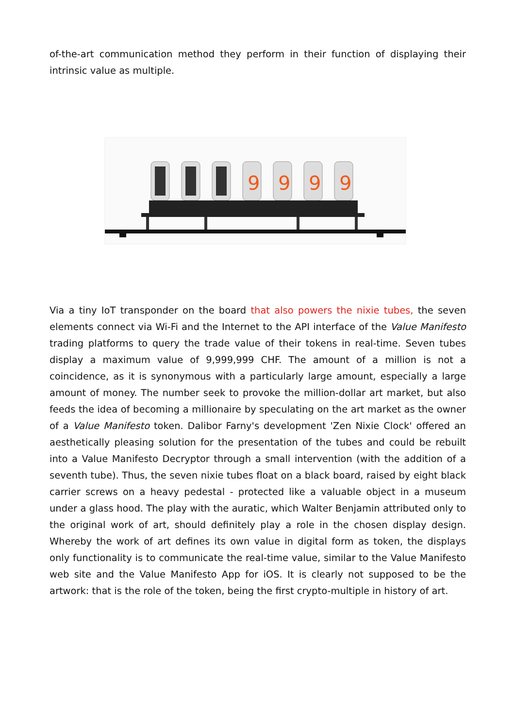of-the-art communication method they perform in their function of displaying their intrinsic value as multiple.
9
9
9
9
Via a tiny IoT transponder on the board that also powers the nixie tubes, the seven elements connect via Wi-Fi and the Internet to the API interface of the Value Manifesto trading platforms to query the trade value of their tokens in real-time. Seven tubes display a maximum value of 9,999,999 CHF. The amount of a million is not a coincidence, as it is synonymous with a particularly large amount, especially a large amount of money. The number seek to provoke the million-dollar art market, but also feeds the idea of becoming a millionaire by speculating on the art market as the owner of a Value Manifesto token. Dalibor Farny's development 'Zen Nixie Clock' offered an aesthetically pleasing solution for the presentation of the tubes and could be rebuilt into a Value Manifesto Decryptor through a small intervention (with the addition of a seventh tube). Thus, the seven nixie tubes float on a black board, raised by eight black carrier screws on a heavy pedestal - protected like a valuable object in a museum under a glass hood. The play with the auratic, which Walter Benjamin attributed only to the original work of art, should definitely play a role in the chosen display design. Whereby the work of art defines its own value in digital form as token, the displays only functionality is to communicate the real-time value, similar to the Value Manifesto web site and the Value Manifesto App for iOS. It is clearly not supposed to be the artwork: that is the role of the token, being the first crypto-multiple in history of art.